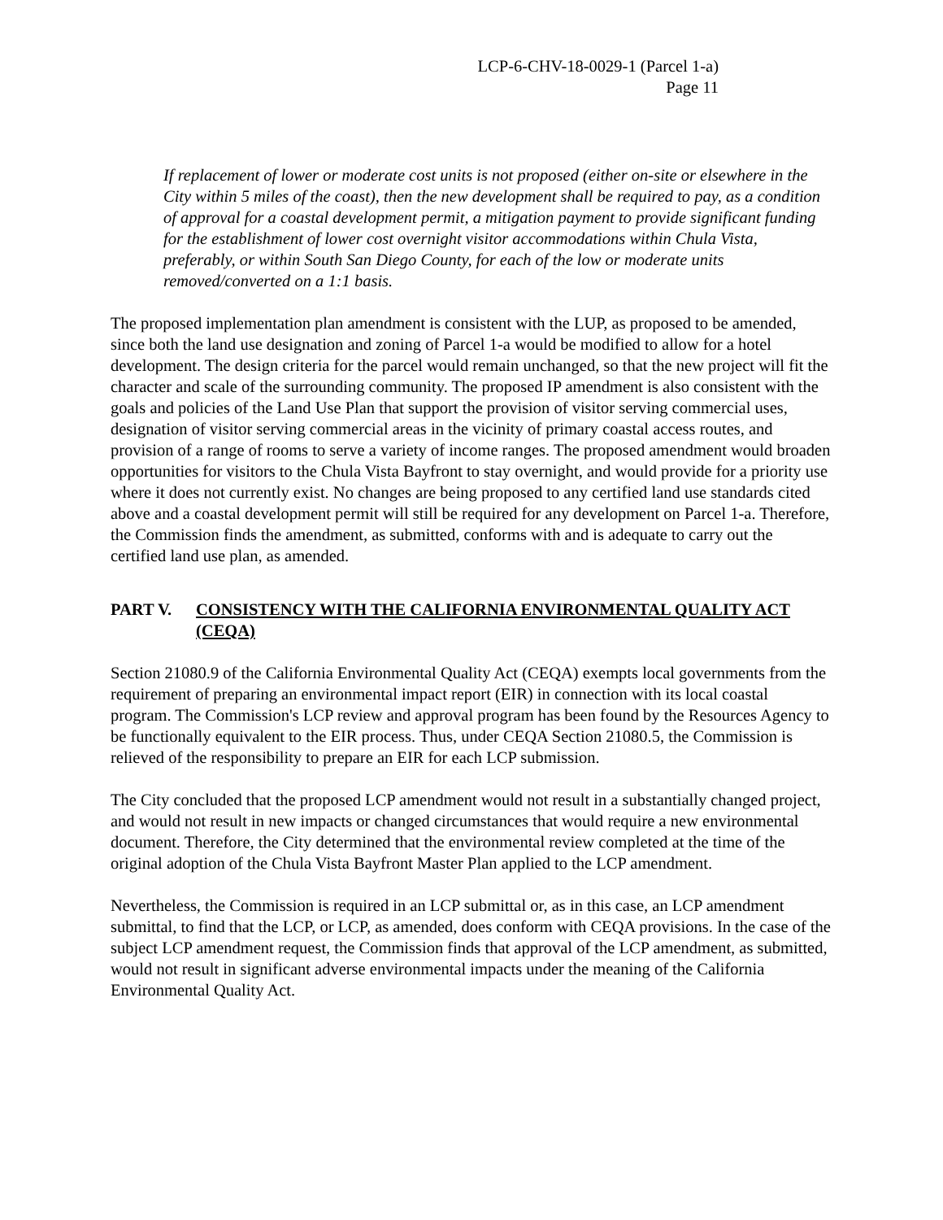LCP-6-CHV-18-0029-1 (Parcel 1-a)
Page 11
If replacement of lower or moderate cost units is not proposed (either on-site or elsewhere in the City within 5 miles of the coast), then the new development shall be required to pay, as a condition of approval for a coastal development permit, a mitigation payment to provide significant funding for the establishment of lower cost overnight visitor accommodations within Chula Vista, preferably, or within South San Diego County, for each of the low or moderate units removed/converted on a 1:1 basis.
The proposed implementation plan amendment is consistent with the LUP, as proposed to be amended, since both the land use designation and zoning of Parcel 1-a would be modified to allow for a hotel development. The design criteria for the parcel would remain unchanged, so that the new project will fit the character and scale of the surrounding community. The proposed IP amendment is also consistent with the goals and policies of the Land Use Plan that support the provision of visitor serving commercial uses, designation of visitor serving commercial areas in the vicinity of primary coastal access routes, and provision of a range of rooms to serve a variety of income ranges. The proposed amendment would broaden opportunities for visitors to the Chula Vista Bayfront to stay overnight, and would provide for a priority use where it does not currently exist. No changes are being proposed to any certified land use standards cited above and a coastal development permit will still be required for any development on Parcel 1-a. Therefore, the Commission finds the amendment, as submitted, conforms with and is adequate to carry out the certified land use plan, as amended.
PART V. CONSISTENCY WITH THE CALIFORNIA ENVIRONMENTAL QUALITY ACT (CEQA)
Section 21080.9 of the California Environmental Quality Act (CEQA) exempts local governments from the requirement of preparing an environmental impact report (EIR) in connection with its local coastal program. The Commission's LCP review and approval program has been found by the Resources Agency to be functionally equivalent to the EIR process. Thus, under CEQA Section 21080.5, the Commission is relieved of the responsibility to prepare an EIR for each LCP submission.
The City concluded that the proposed LCP amendment would not result in a substantially changed project, and would not result in new impacts or changed circumstances that would require a new environmental document. Therefore, the City determined that the environmental review completed at the time of the original adoption of the Chula Vista Bayfront Master Plan applied to the LCP amendment.
Nevertheless, the Commission is required in an LCP submittal or, as in this case, an LCP amendment submittal, to find that the LCP, or LCP, as amended, does conform with CEQA provisions. In the case of the subject LCP amendment request, the Commission finds that approval of the LCP amendment, as submitted, would not result in significant adverse environmental impacts under the meaning of the California Environmental Quality Act.